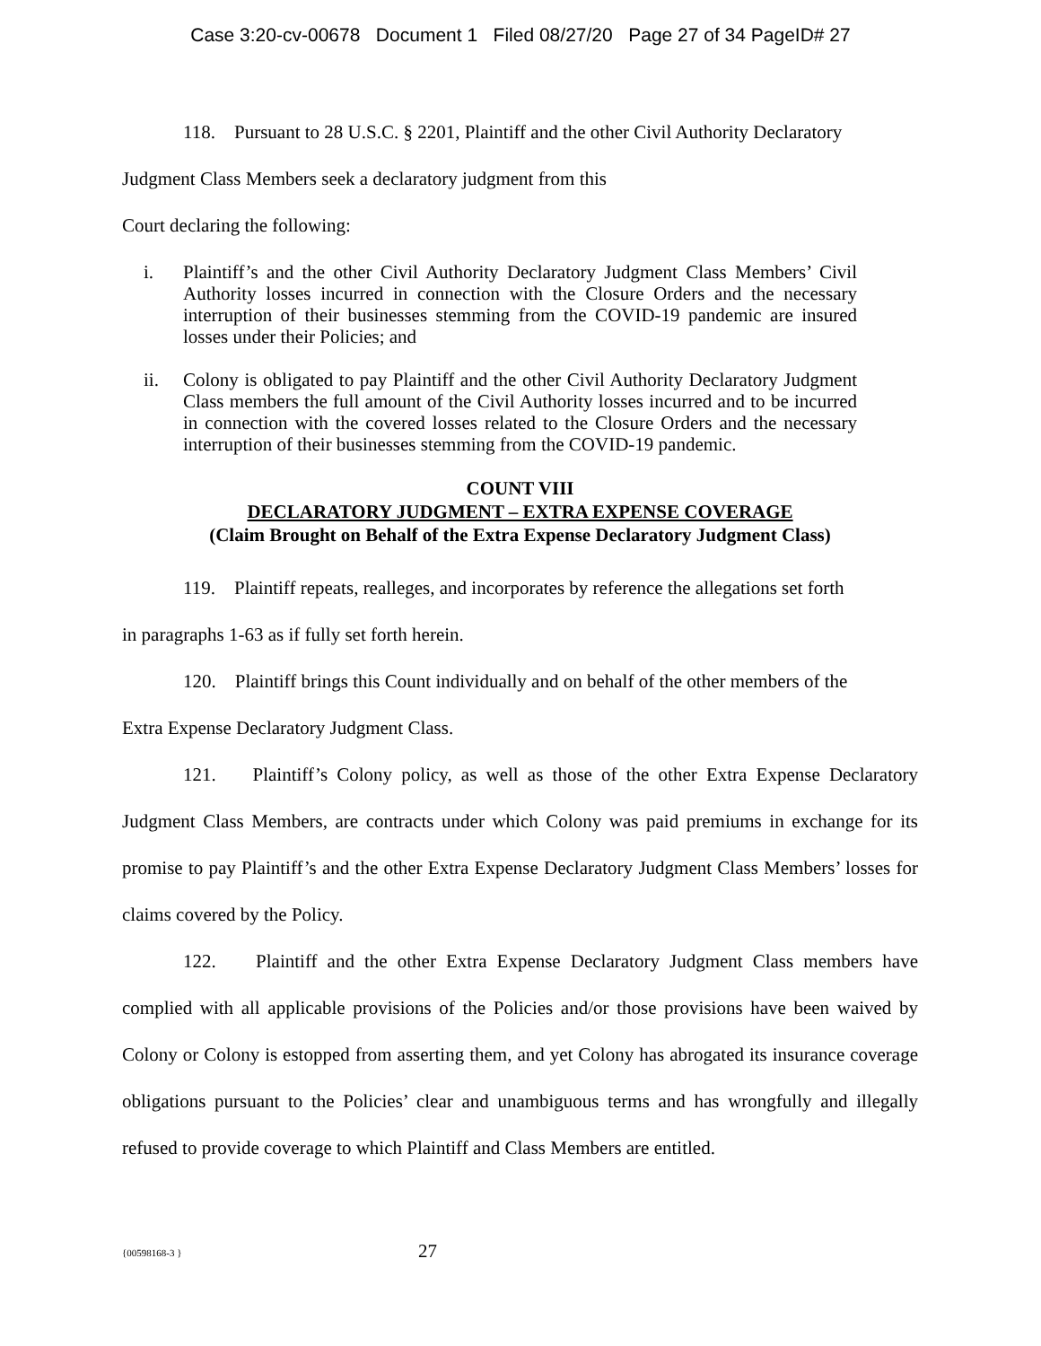Case 3:20-cv-00678 Document 1 Filed 08/27/20 Page 27 of 34 PageID# 27
118. Pursuant to 28 U.S.C. § 2201, Plaintiff and the other Civil Authority Declaratory
Judgment Class Members seek a declaratory judgment from this
Court declaring the following:
i. Plaintiff’s and the other Civil Authority Declaratory Judgment Class Members’ Civil Authority losses incurred in connection with the Closure Orders and the necessary interruption of their businesses stemming from the COVID-19 pandemic are insured losses under their Policies; and
ii. Colony is obligated to pay Plaintiff and the other Civil Authority Declaratory Judgment Class members the full amount of the Civil Authority losses incurred and to be incurred in connection with the covered losses related to the Closure Orders and the necessary interruption of their businesses stemming from the COVID-19 pandemic.
COUNT VIII
DECLARATORY JUDGMENT – EXTRA EXPENSE COVERAGE
(Claim Brought on Behalf of the Extra Expense Declaratory Judgment Class)
119. Plaintiff repeats, realleges, and incorporates by reference the allegations set forth
in paragraphs 1-63 as if fully set forth herein.
120. Plaintiff brings this Count individually and on behalf of the other members of the
Extra Expense Declaratory Judgment Class.
121. Plaintiff’s Colony policy, as well as those of the other Extra Expense Declaratory Judgment Class Members, are contracts under which Colony was paid premiums in exchange for its promise to pay Plaintiff’s and the other Extra Expense Declaratory Judgment Class Members’ losses for claims covered by the Policy.
122. Plaintiff and the other Extra Expense Declaratory Judgment Class members have complied with all applicable provisions of the Policies and/or those provisions have been waived by Colony or Colony is estopped from asserting them, and yet Colony has abrogated its insurance coverage obligations pursuant to the Policies’ clear and unambiguous terms and has wrongfully and illegally refused to provide coverage to which Plaintiff and Class Members are entitled.
{00598168-3 }
27